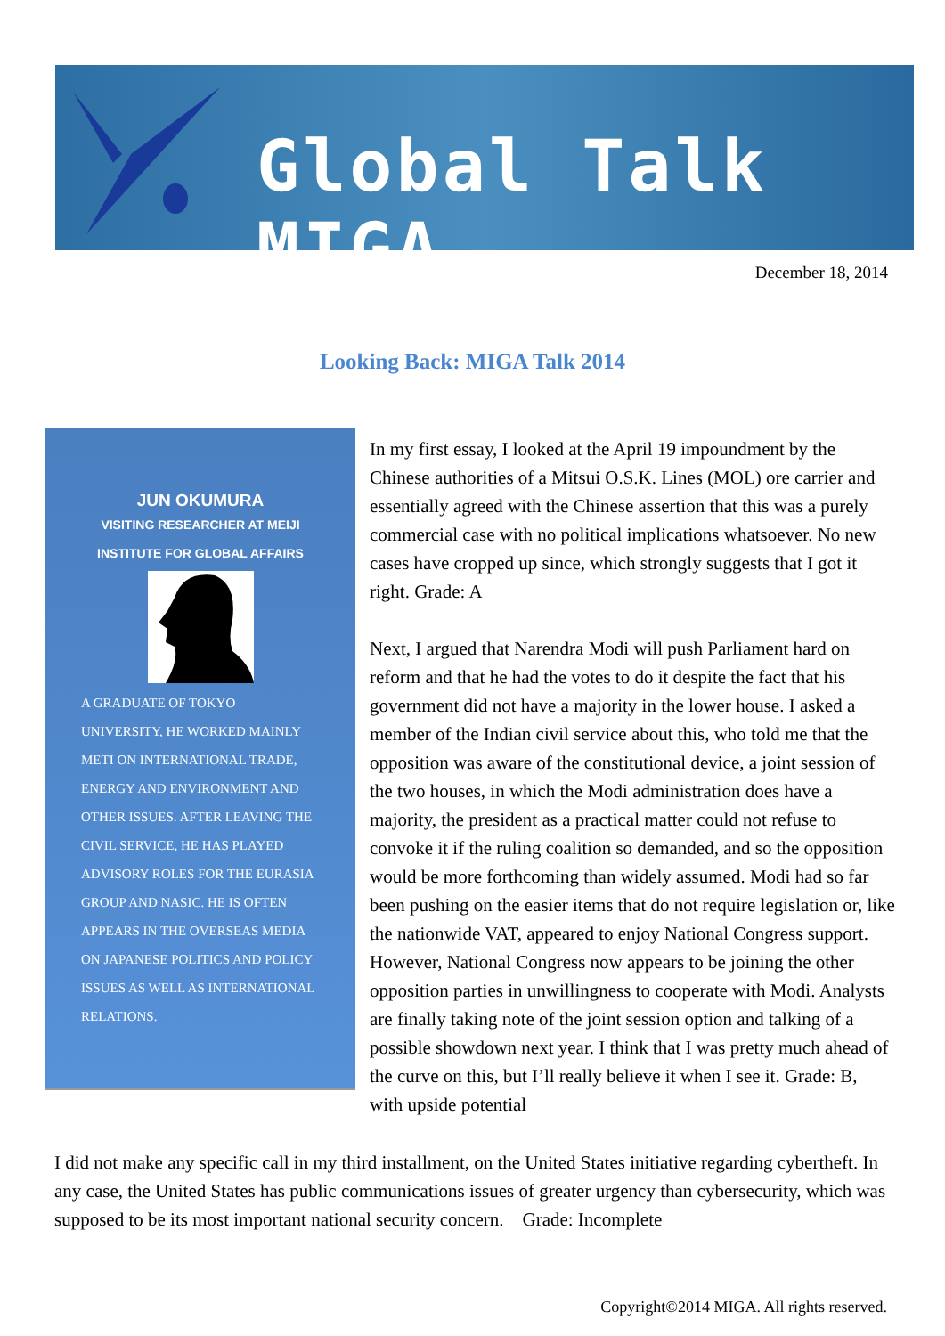Global Talk MIGA
December 18, 2014
Looking Back: MIGA Talk 2014
JUN OKUMURA
VISITING RESEARCHER AT MEIJI
INSTITUTE FOR GLOBAL AFFAIRS
A GRADUATE OF TOKYO UNIVERSITY, HE WORKED MAINLY METI ON INTERNATIONAL TRADE, ENERGY AND ENVIRONMENT AND OTHER ISSUES. AFTER LEAVING THE CIVIL SERVICE, HE HAS PLAYED ADVISORY ROLES FOR THE EURASIA GROUP AND NASIC. HE IS OFTEN APPEARS IN THE OVERSEAS MEDIA ON JAPANESE POLITICS AND POLICY ISSUES AS WELL AS INTERNATIONAL RELATIONS.
In my first essay, I looked at the April 19 impoundment by the Chinese authorities of a Mitsui O.S.K. Lines (MOL) ore carrier and essentially agreed with the Chinese assertion that this was a purely commercial case with no political implications whatsoever. No new cases have cropped up since, which strongly suggests that I got it right. Grade: A
Next, I argued that Narendra Modi will push Parliament hard on reform and that he had the votes to do it despite the fact that his government did not have a majority in the lower house. I asked a member of the Indian civil service about this, who told me that the opposition was aware of the constitutional device, a joint session of the two houses, in which the Modi administration does have a majority, the president as a practical matter could not refuse to convoke it if the ruling coalition so demanded, and so the opposition would be more forthcoming than widely assumed. Modi had so far been pushing on the easier items that do not require legislation or, like the nationwide VAT, appeared to enjoy National Congress support. However, National Congress now appears to be joining the other opposition parties in unwillingness to cooperate with Modi. Analysts are finally taking note of the joint session option and talking of a possible showdown next year. I think that I was pretty much ahead of the curve on this, but I’ll really believe it when I see it. Grade: B, with upside potential
I did not make any specific call in my third installment, on the United States initiative regarding cybertheft. In any case, the United States has public communications issues of greater urgency than cybersecurity, which was supposed to be its most important national security concern.　Grade: Incomplete
Copyright©2014 MIGA. All rights reserved.